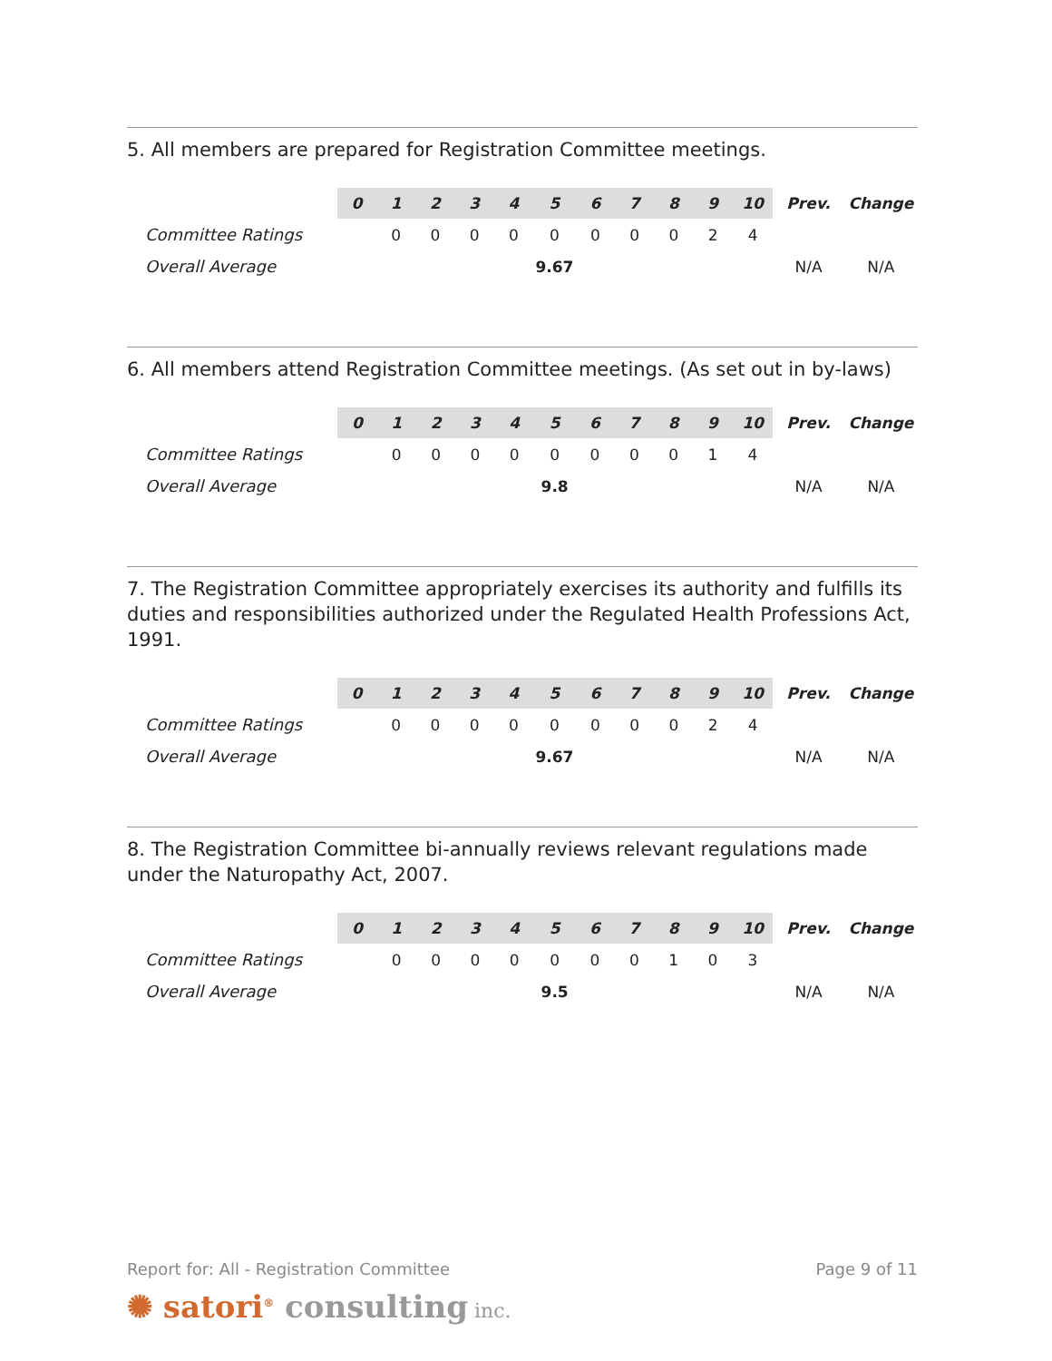5. All members are prepared for Registration Committee meetings.
| | 0 | 1 | 2 | 3 | 4 | 5 | 6 | 7 | 8 | 9 | 10 | Prev. | Change |
| --- | --- | --- | --- | --- | --- | --- | --- | --- | --- | --- | --- | --- | --- |
| Committee Ratings | | 0 | 0 | 0 | 0 | 0 | 0 | 0 | 0 | 2 | 4 | | |
| Overall Average | | | | | | 9.67 | | | | | | N/A | N/A |
6. All members attend Registration Committee meetings. (As set out in by-laws)
| | 0 | 1 | 2 | 3 | 4 | 5 | 6 | 7 | 8 | 9 | 10 | Prev. | Change |
| --- | --- | --- | --- | --- | --- | --- | --- | --- | --- | --- | --- | --- | --- |
| Committee Ratings | | 0 | 0 | 0 | 0 | 0 | 0 | 0 | 0 | 1 | 4 | | |
| Overall Average | | | | | | 9.8 | | | | | | N/A | N/A |
7. The Registration Committee appropriately exercises its authority and fulfills its duties and responsibilities authorized under the Regulated Health Professions Act, 1991.
| | 0 | 1 | 2 | 3 | 4 | 5 | 6 | 7 | 8 | 9 | 10 | Prev. | Change |
| --- | --- | --- | --- | --- | --- | --- | --- | --- | --- | --- | --- | --- | --- |
| Committee Ratings | | 0 | 0 | 0 | 0 | 0 | 0 | 0 | 0 | 2 | 4 | | |
| Overall Average | | | | | | 9.67 | | | | | | N/A | N/A |
8. The Registration Committee bi-annually reviews relevant regulations made under the Naturopathy Act, 2007.
| | 0 | 1 | 2 | 3 | 4 | 5 | 6 | 7 | 8 | 9 | 10 | Prev. | Change |
| --- | --- | --- | --- | --- | --- | --- | --- | --- | --- | --- | --- | --- | --- |
| Committee Ratings | | 0 | 0 | 0 | 0 | 0 | 0 | 0 | 1 | 0 | 3 | | |
| Overall Average | | | | | | 9.5 | | | | | | N/A | N/A |
Report for: All - Registration Committee Page 9 of 11
✺ satori<sup>®</sup> consulting inc.